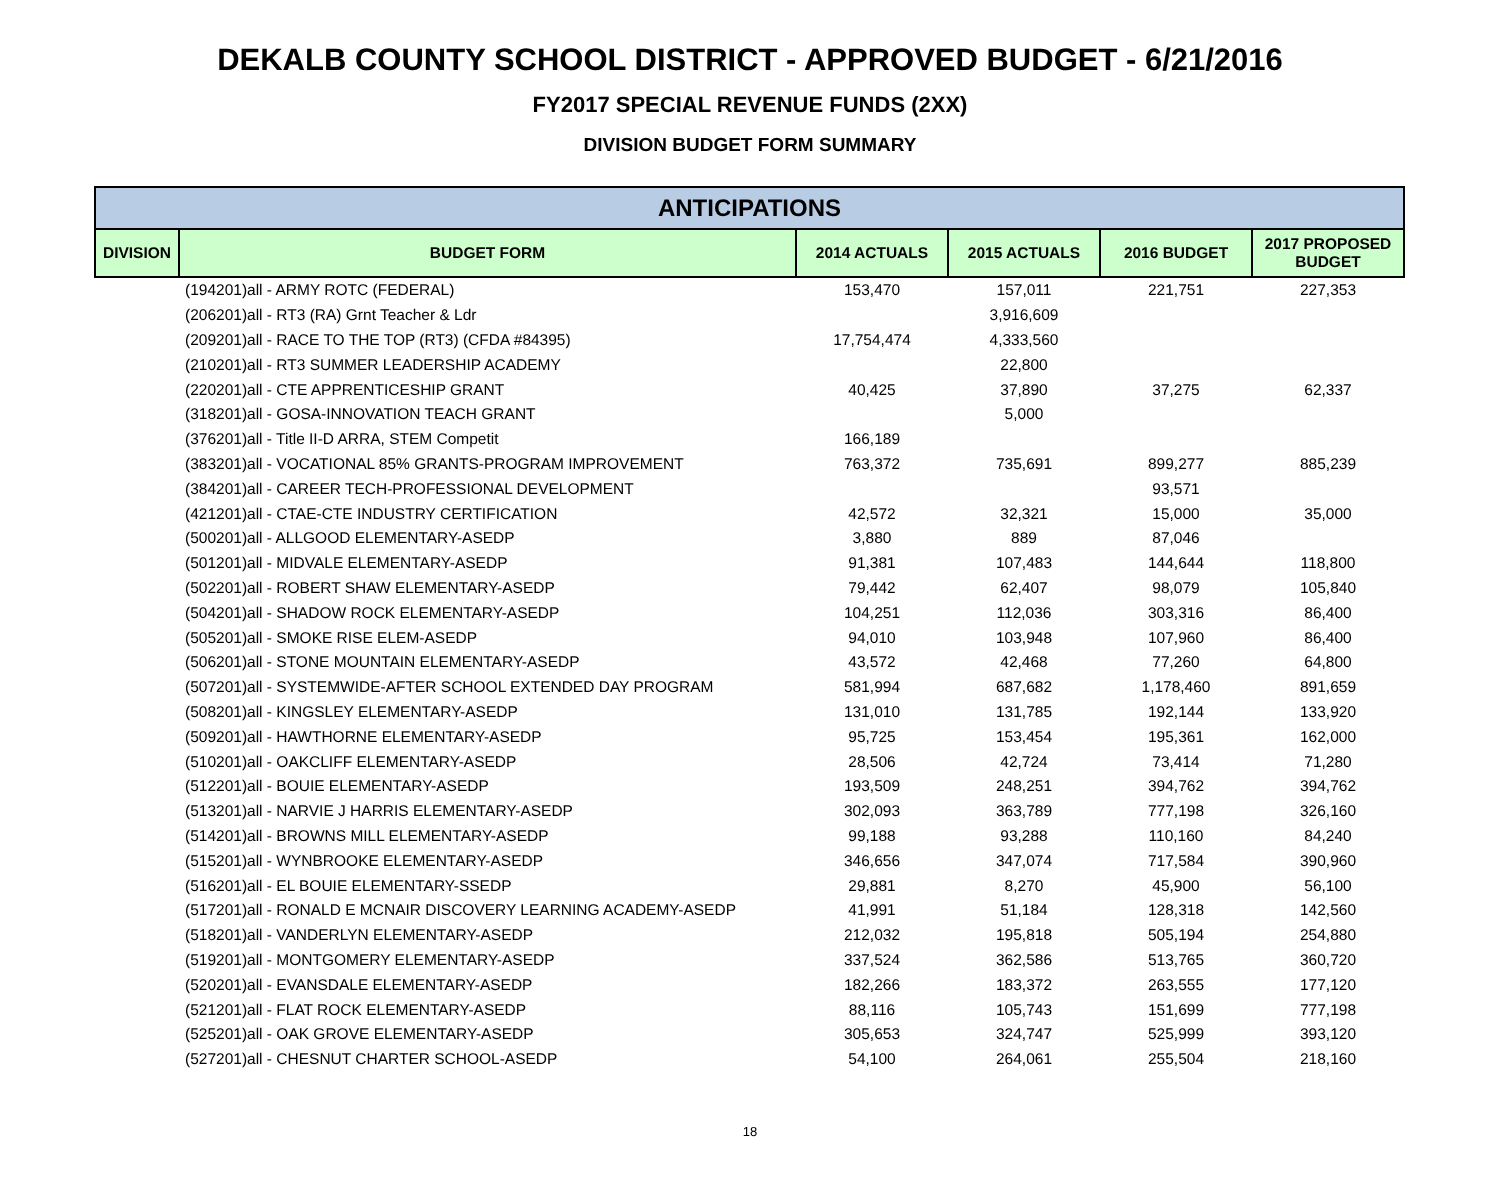DEKALB COUNTY SCHOOL DISTRICT - APPROVED BUDGET - 6/21/2016
FY2017 SPECIAL REVENUE FUNDS (2XX)
DIVISION BUDGET FORM SUMMARY
| ANTICIPATIONS | | | | | |
| --- | --- | --- | --- | --- | --- |
| DIVISION | BUDGET FORM | 2014 ACTUALS | 2015 ACTUALS | 2016 BUDGET | 2017 PROPOSED BUDGET |
| | (194201)all - ARMY ROTC (FEDERAL) | 153,470 | 157,011 | 221,751 | 227,353 |
| | (206201)all - RT3 (RA) Grnt Teacher & Ldr | | 3,916,609 | | |
| | (209201)all - RACE TO THE TOP (RT3) (CFDA #84395) | 17,754,474 | 4,333,560 | | |
| | (210201)all - RT3 SUMMER LEADERSHIP ACADEMY | | 22,800 | | |
| | (220201)all - CTE APPRENTICESHIP GRANT | 40,425 | 37,890 | 37,275 | 62,337 |
| | (318201)all - GOSA-INNOVATION TEACH GRANT | | 5,000 | | |
| | (376201)all - Title II-D ARRA, STEM Competit | 166,189 | | | |
| | (383201)all - VOCATIONAL 85% GRANTS-PROGRAM IMPROVEMENT | 763,372 | 735,691 | 899,277 | 885,239 |
| | (384201)all - CAREER TECH-PROFESSIONAL DEVELOPMENT | | | 93,571 | |
| | (421201)all - CTAE-CTE INDUSTRY CERTIFICATION | 42,572 | 32,321 | 15,000 | 35,000 |
| | (500201)all - ALLGOOD ELEMENTARY-ASEDP | 3,880 | 889 | 87,046 | |
| | (501201)all - MIDVALE ELEMENTARY-ASEDP | 91,381 | 107,483 | 144,644 | 118,800 |
| | (502201)all - ROBERT SHAW ELEMENTARY-ASEDP | 79,442 | 62,407 | 98,079 | 105,840 |
| | (504201)all - SHADOW ROCK ELEMENTARY-ASEDP | 104,251 | 112,036 | 303,316 | 86,400 |
| | (505201)all - SMOKE RISE ELEM-ASEDP | 94,010 | 103,948 | 107,960 | 86,400 |
| | (506201)all - STONE MOUNTAIN ELEMENTARY-ASEDP | 43,572 | 42,468 | 77,260 | 64,800 |
| | (507201)all - SYSTEMWIDE-AFTER SCHOOL EXTENDED DAY PROGRAM | 581,994 | 687,682 | 1,178,460 | 891,659 |
| | (508201)all - KINGSLEY ELEMENTARY-ASEDP | 131,010 | 131,785 | 192,144 | 133,920 |
| | (509201)all - HAWTHORNE ELEMENTARY-ASEDP | 95,725 | 153,454 | 195,361 | 162,000 |
| | (510201)all - OAKCLIFF ELEMENTARY-ASEDP | 28,506 | 42,724 | 73,414 | 71,280 |
| | (512201)all - BOUIE ELEMENTARY-ASEDP | 193,509 | 248,251 | 394,762 | 394,762 |
| | (513201)all - NARVIE J HARRIS ELEMENTARY-ASEDP | 302,093 | 363,789 | 777,198 | 326,160 |
| | (514201)all - BROWNS MILL ELEMENTARY-ASEDP | 99,188 | 93,288 | 110,160 | 84,240 |
| | (515201)all - WYNBROOKE ELEMENTARY-ASEDP | 346,656 | 347,074 | 717,584 | 390,960 |
| | (516201)all - EL BOUIE ELEMENTARY-SSEDP | 29,881 | 8,270 | 45,900 | 56,100 |
| | (517201)all - RONALD E MCNAIR DISCOVERY LEARNING ACADEMY-ASEDP | 41,991 | 51,184 | 128,318 | 142,560 |
| | (518201)all - VANDERLYN ELEMENTARY-ASEDP | 212,032 | 195,818 | 505,194 | 254,880 |
| | (519201)all - MONTGOMERY ELEMENTARY-ASEDP | 337,524 | 362,586 | 513,765 | 360,720 |
| | (520201)all - EVANSDALE ELEMENTARY-ASEDP | 182,266 | 183,372 | 263,555 | 177,120 |
| | (521201)all - FLAT ROCK ELEMENTARY-ASEDP | 88,116 | 105,743 | 151,699 | 777,198 |
| | (525201)all - OAK GROVE ELEMENTARY-ASEDP | 305,653 | 324,747 | 525,999 | 393,120 |
| | (527201)all - CHESNUT CHARTER SCHOOL-ASEDP | 54,100 | 264,061 | 255,504 | 218,160 |
18